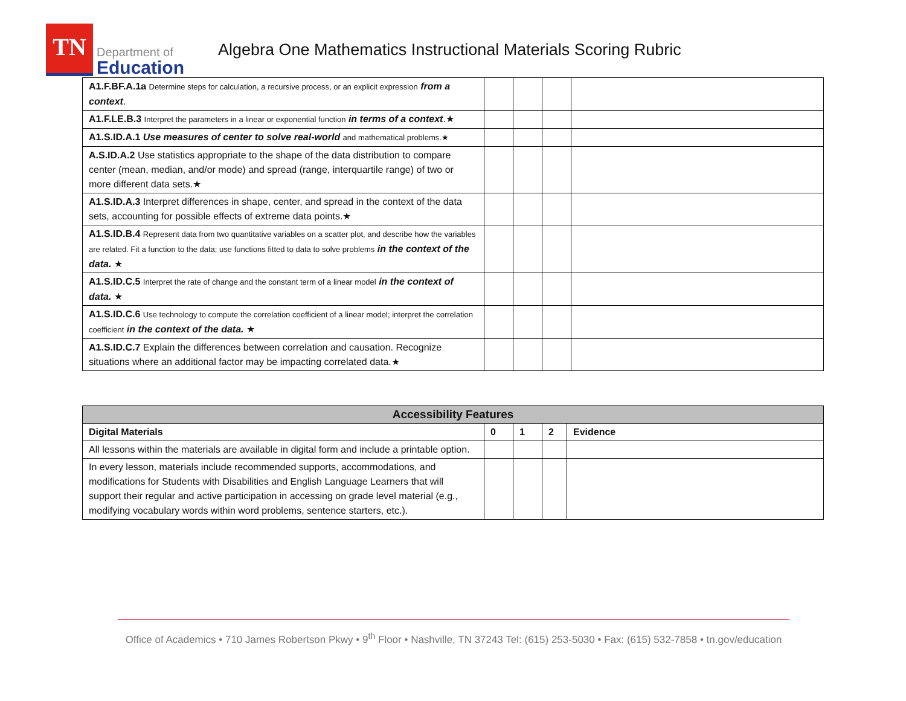TN
Department of
Education
Algebra One Mathematics Instructional Materials Scoring Rubric
| A1.F.BF.A.1a Determine steps for calculation, a recursive process, or an explicit expression from a context . | | | | |
| A1.F.LE.B.3 Interpret the parameters in a linear or exponential function in terms of a context .★ | | | | |
| A1.S.ID.A.1 Use measures of center to solve real-world and mathematical problems.★ | | | | |
| A.S.ID.A.2 Use statistics appropriate to the shape of the data distribution to compare center (mean, median, and/or mode) and spread (range, interquartile range) of two or more different data sets.★ | | | | |
| A1.S.ID.A.3 Interpret differences in shape, center, and spread in the context of the data sets, accounting for possible effects of extreme data points.★ | | | | |
| A1.S.ID.B.4 Represent data from two quantitative variables on a scatter plot, and describe how the variables are related. Fit a function to the data; use functions fitted to data to solve problems in the context of the data. ★ | | | | |
| A1.S.ID.C.5 Interpret the rate of change and the constant term of a linear model in the context of data. ★ | | | | |
| A1.S.ID.C.6 Use technology to compute the correlation coefficient of a linear model; interpret the correlation coefficient in the context of the data. ★ | | | | |
| A1.S.ID.C.7 Explain the differences between correlation and causation. Recognize situations where an additional factor may be impacting correlated data.★ | | | | |
| Accessibility Features | | | | |
| --- | --- | --- | --- | --- |
| Digital Materials | 0 | 1 | 2 | Evidence |
| All lessons within the materials are available in digital form and include a printable option. | | | | |
| In every lesson, materials include recommended supports, accommodations, and modifications for Students with Disabilities and English Language Learners that will support their regular and active participation in accessing on grade level material (e.g., modifying vocabulary words within word problems, sentence starters, etc.). | | | | |
Office of Academics • 710 James Robertson Pkwy • 9<sup>th</sup> Floor • Nashville, TN 37243 Tel: (615) 253-5030 • Fax: (615) 532-7858 • tn.gov/education